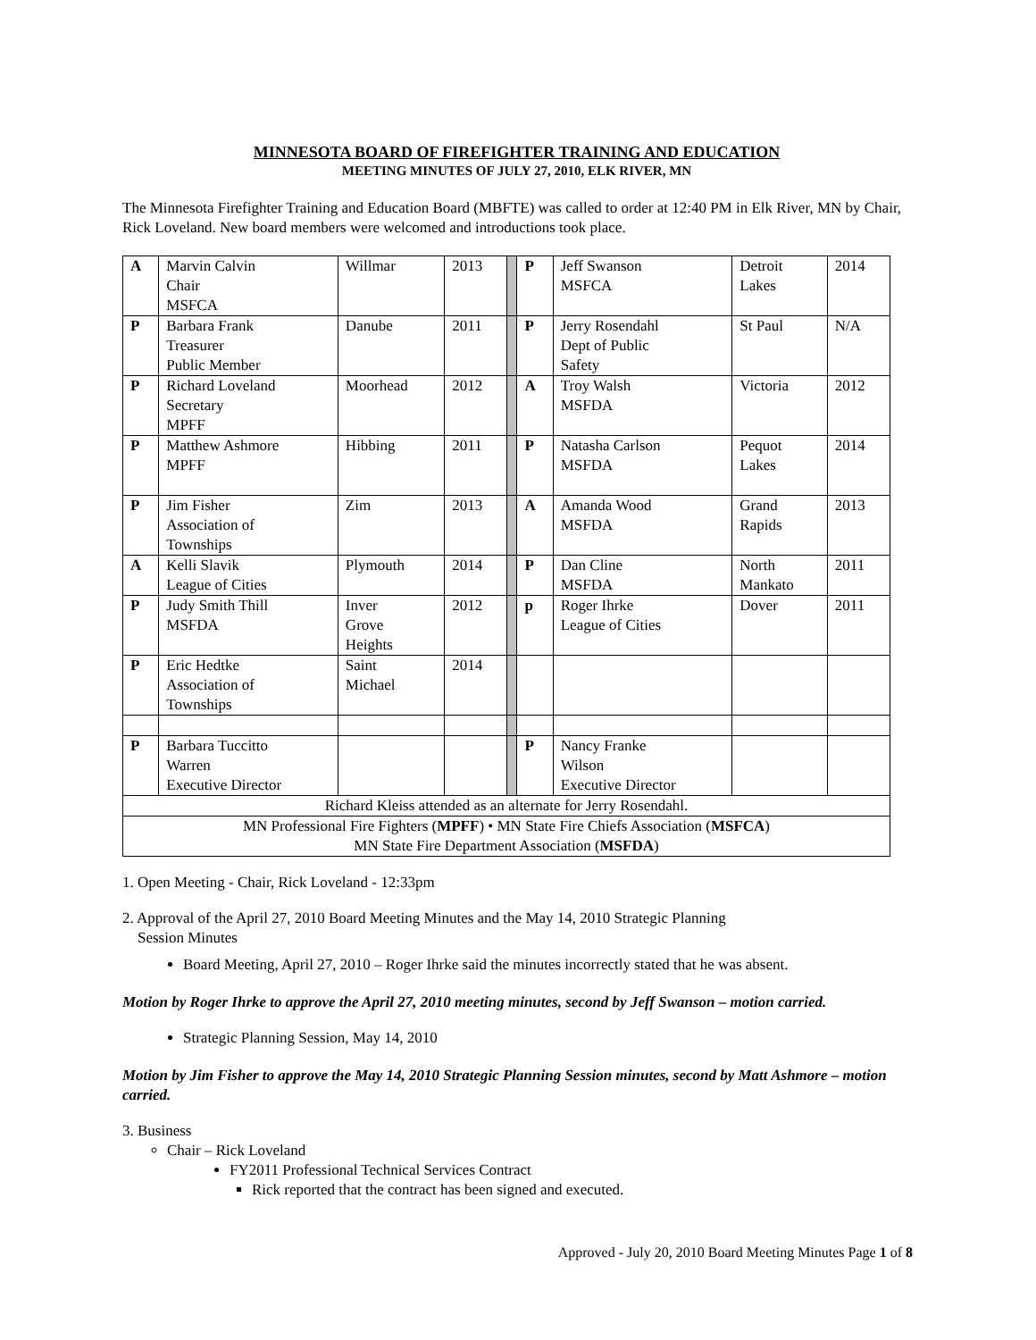MINNESOTA BOARD OF FIREFIGHTER TRAINING AND EDUCATION
MEETING MINUTES OF JULY 27, 2010, ELK RIVER, MN
The Minnesota Firefighter Training and Education Board (MBFTE) was called to order at 12:40 PM in Elk River, MN by Chair, Rick Loveland. New board members were welcomed and introductions took place.
| A | Marvin Calvin Chair MSFCA | Willmar | 2013 | | P | Jeff Swanson MSFCA | Detroit Lakes | 2014 |
| P | Barbara Frank Treasurer Public Member | Danube | 2011 | | P | Jerry Rosendahl Dept of Public Safety | St Paul | N/A |
| P | Richard Loveland Secretary MPFF | Moorhead | 2012 | | A | Troy Walsh MSFDA | Victoria | 2012 |
| P | Matthew Ashmore MPFF | Hibbing | 2011 | | P | Natasha Carlson MSFDA | Pequot Lakes | 2014 |
| P | Jim Fisher Association of Townships | Zim | 2013 | | A | Amanda Wood MSFDA | Grand Rapids | 2013 |
| A | Kelli Slavik League of Cities | Plymouth | 2014 | | P | Dan Cline MSFDA | North Mankato | 2011 |
| P | Judy Smith Thill MSFDA | Inver Grove Heights | 2012 | | p | Roger Ihrke League of Cities | Dover | 2011 |
| P | Eric Hedtke Association of Townships | Saint Michael | 2014 | | | | | |
| P | Barbara Tuccitto Warren Executive Director | | | | P | Nancy Franke Wilson Executive Director | | |
| Richard Kleiss attended as an alternate for Jerry Rosendahl. | | | | | | | | |
| MN Professional Fire Fighters ( MPFF ) • MN State Fire Chiefs Association ( MSFCA ) MN State Fire Department Association ( MSFDA ) | | | | | | | | |
1. Open Meeting - Chair, Rick Loveland - 12:33pm
2. Approval of the April 27, 2010 Board Meeting Minutes and the May 14, 2010 Strategic Planning
Session Minutes
Board Meeting, April 27, 2010 – Roger Ihrke said the minutes incorrectly stated that he was absent.
Motion by Roger Ihrke to approve the April 27, 2010 meeting minutes, second by Jeff Swanson – motion carried.
Strategic Planning Session, May 14, 2010
Motion by Jim Fisher to approve the May 14, 2010 Strategic Planning Session minutes, second by Matt Ashmore – motion carried.
3. Business
Chair – Rick Loveland
FY2011 Professional Technical Services Contract
Rick reported that the contract has been signed and executed.
Approved - July 20, 2010 Board Meeting Minutes Page 1 of 8